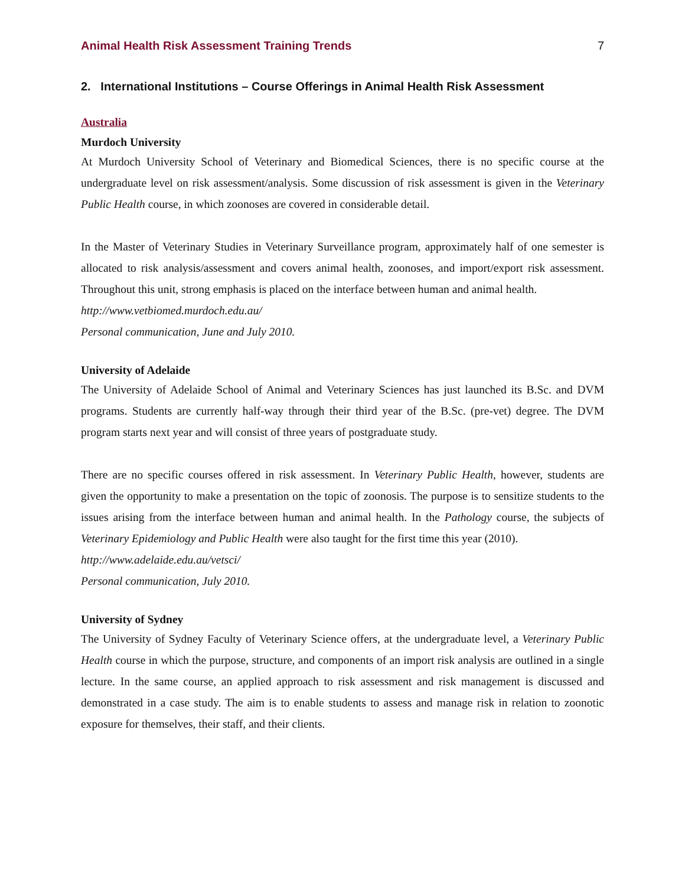Animal Health Risk Assessment Training Trends 7
2. International Institutions – Course Offerings in Animal Health Risk Assessment
Australia
Murdoch University
At Murdoch University School of Veterinary and Biomedical Sciences, there is no specific course at the undergraduate level on risk assessment/analysis. Some discussion of risk assessment is given in the Veterinary Public Health course, in which zoonoses are covered in considerable detail.
In the Master of Veterinary Studies in Veterinary Surveillance program, approximately half of one semester is allocated to risk analysis/assessment and covers animal health, zoonoses, and import/export risk assessment. Throughout this unit, strong emphasis is placed on the interface between human and animal health.
http://www.vetbiomed.murdoch.edu.au/
Personal communication, June and July 2010.
University of Adelaide
The University of Adelaide School of Animal and Veterinary Sciences has just launched its B.Sc. and DVM programs. Students are currently half-way through their third year of the B.Sc. (pre-vet) degree. The DVM program starts next year and will consist of three years of postgraduate study.
There are no specific courses offered in risk assessment. In Veterinary Public Health, however, students are given the opportunity to make a presentation on the topic of zoonosis. The purpose is to sensitize students to the issues arising from the interface between human and animal health. In the Pathology course, the subjects of Veterinary Epidemiology and Public Health were also taught for the first time this year (2010).
http://www.adelaide.edu.au/vetsci/
Personal communication, July 2010.
University of Sydney
The University of Sydney Faculty of Veterinary Science offers, at the undergraduate level, a Veterinary Public Health course in which the purpose, structure, and components of an import risk analysis are outlined in a single lecture. In the same course, an applied approach to risk assessment and risk management is discussed and demonstrated in a case study. The aim is to enable students to assess and manage risk in relation to zoonotic exposure for themselves, their staff, and their clients.